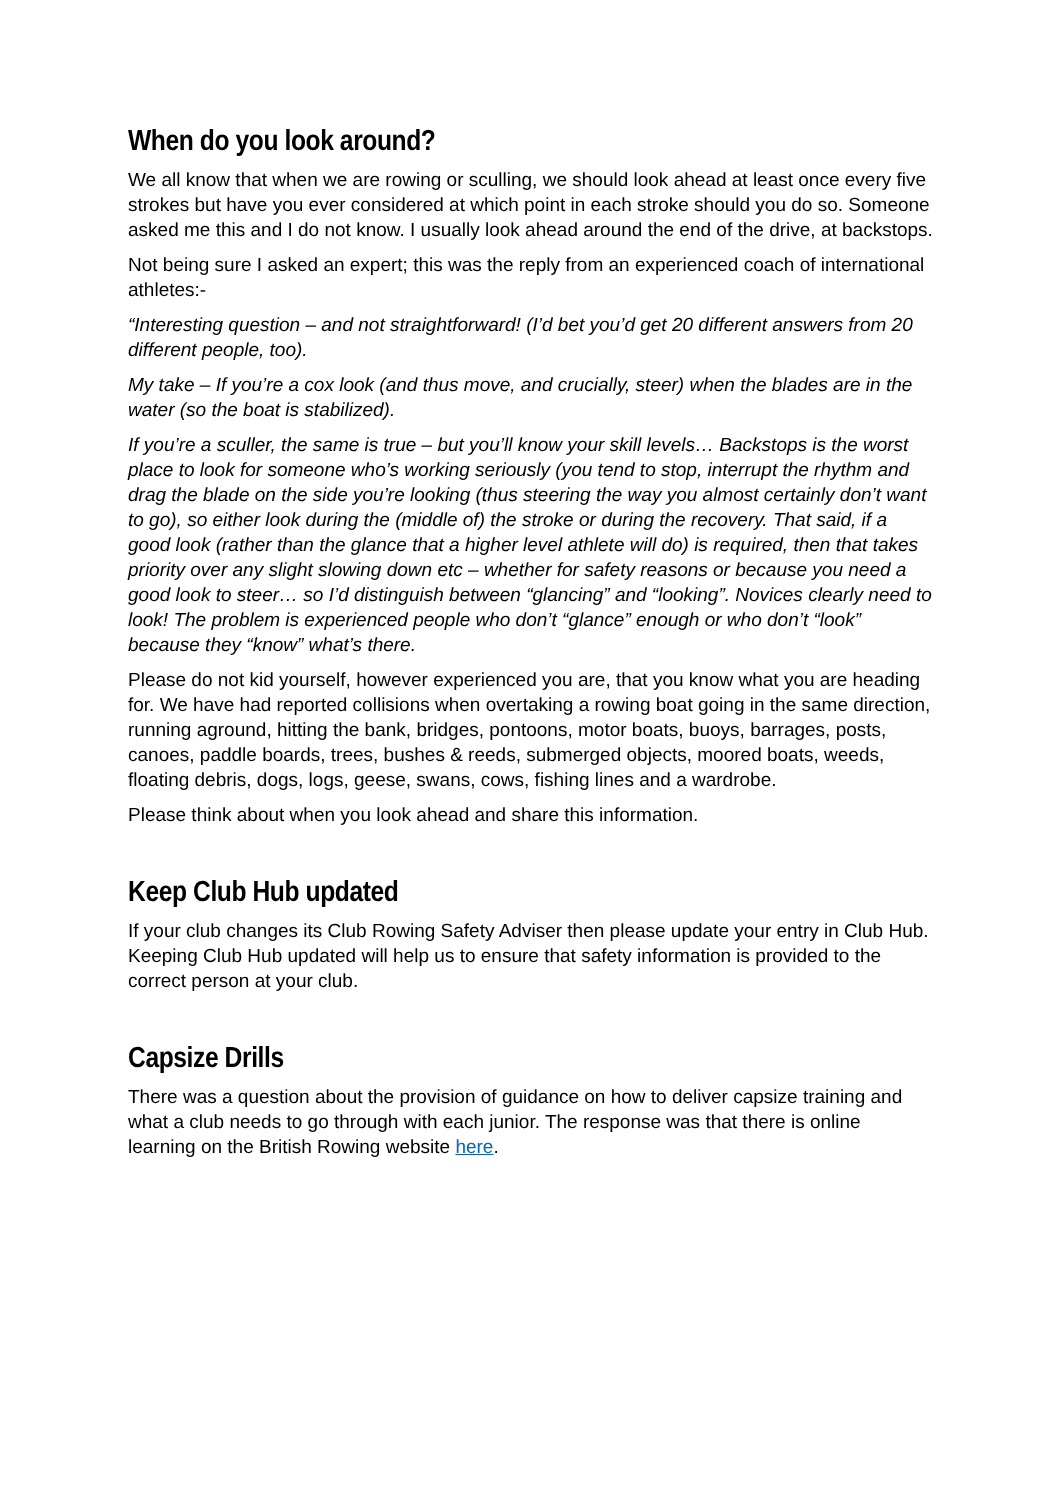When do you look around?
We all know that when we are rowing or sculling, we should look ahead at least once every five strokes but have you ever considered at which point in each stroke should you do so. Someone asked me this and I do not know. I usually look ahead around the end of the drive, at backstops.
Not being sure I asked an expert; this was the reply from an experienced coach of international athletes:-
“Interesting question – and not straightforward! (I’d bet you’d get 20 different answers from 20 different people, too).
My take – If you’re a cox look (and thus move, and crucially, steer) when the blades are in the water (so the boat is stabilized).
If you’re a sculler, the same is true – but you’ll know your skill levels… Backstops is the worst place to look for someone who’s working seriously (you tend to stop, interrupt the rhythm and drag the blade on the side you’re looking (thus steering the way you almost certainly don’t want to go), so either look during the (middle of) the stroke or during the recovery. That said, if a good look (rather than the glance that a higher level athlete will do) is required, then that takes priority over any slight slowing down etc – whether for safety reasons or because you need a good look to steer… so I’d distinguish between “glancing” and “looking”. Novices clearly need to look! The problem is experienced people who don’t “glance” enough or who don’t “look” because they “know” what’s there.
Please do not kid yourself, however experienced you are, that you know what you are heading for. We have had reported collisions when overtaking a rowing boat going in the same direction, running aground, hitting the bank, bridges, pontoons, motor boats, buoys, barrages, posts, canoes, paddle boards, trees, bushes & reeds, submerged objects, moored boats, weeds, floating debris, dogs, logs, geese, swans, cows, fishing lines and a wardrobe.
Please think about when you look ahead and share this information.
Keep Club Hub updated
If your club changes its Club Rowing Safety Adviser then please update your entry in Club Hub. Keeping Club Hub updated will help us to ensure that safety information is provided to the correct person at your club.
Capsize Drills
There was a question about the provision of guidance on how to deliver capsize training and what a club needs to go through with each junior. The response was that there is online learning on the British Rowing website here.